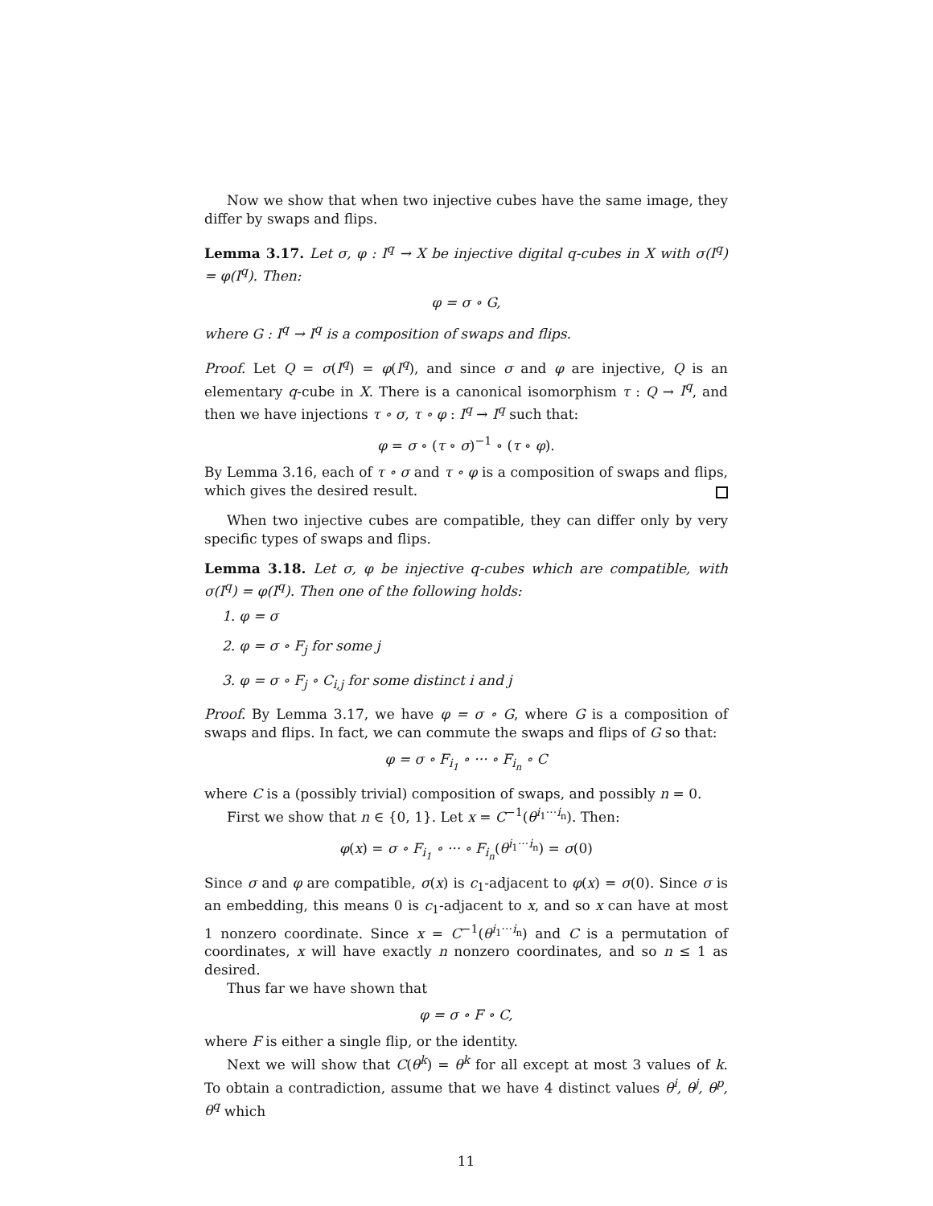Now we show that when two injective cubes have the same image, they differ by swaps and flips.
Lemma 3.17. Let σ, φ : I<sup>q</sup> → X be injective digital q-cubes in X with σ(I<sup>q</sup>) = φ(I<sup>q</sup>). Then:
φ = σ ∘ G,
where G : I<sup>q</sup> → I<sup>q</sup> is a composition of swaps and flips.
Proof. Let Q = σ(I<sup>q</sup>) = φ(I<sup>q</sup>), and since σ and φ are injective, Q is an elementary q-cube in X. There is a canonical isomorphism τ : Q → I<sup>q</sup>, and then we have injections τ ∘ σ, τ ∘ φ : I<sup>q</sup> → I<sup>q</sup> such that:
φ = σ ∘ (τ ∘ σ)<sup>−1</sup> ∘ (τ ∘ φ).
By Lemma 3.16, each of τ ∘ σ and τ ∘ φ is a composition of swaps and flips, which gives the desired result.
When two injective cubes are compatible, they can differ only by very specific types of swaps and flips.
Lemma 3.18. Let σ, φ be injective q-cubes which are compatible, with σ(I<sup>q</sup>) = φ(I<sup>q</sup>). Then one of the following holds:
1. φ = σ
2. φ = σ ∘ F<sub>j</sub> for some j
3. φ = σ ∘ F<sub>j</sub> ∘ C<sub>i,j</sub> for some distinct i and j
Proof. By Lemma 3.17, we have φ = σ ∘ G, where G is a composition of swaps and flips. In fact, we can commute the swaps and flips of G so that:
φ = σ ∘ F<sub>i<sub>1</sub></sub> ∘ ··· ∘ F<sub>i<sub>n</sub></sub> ∘ C
where C is a (possibly trivial) composition of swaps, and possibly n = 0.
First we show that n ∈ {0, 1}. Let x = C<sup>−1</sup>(θ<sup>i<sub>1</sub>···i<sub>n</sub></sup>). Then:
φ(x) = σ ∘ F<sub>i<sub>1</sub></sub> ∘ ··· ∘ F<sub>i<sub>n</sub></sub>(θ<sup>i<sub>1</sub>···i<sub>n</sub></sup>) = σ(0)
Since σ and φ are compatible, σ(x) is c<sub>1</sub>-adjacent to φ(x) = σ(0). Since σ is an embedding, this means 0 is c<sub>1</sub>-adjacent to x, and so x can have at most 1 nonzero coordinate. Since x = C<sup>−1</sup>(θ<sup>i<sub>1</sub>···i<sub>n</sub></sup>) and C is a permutation of coordinates, x will have exactly n nonzero coordinates, and so n ≤ 1 as desired.
Thus far we have shown that
φ = σ ∘ F ∘ C,
where F is either a single flip, or the identity.
Next we will show that C(θ<sup>k</sup>) = θ<sup>k</sup> for all except at most 3 values of k. To obtain a contradiction, assume that we have 4 distinct values θ<sup>i</sup>, θ<sup>j</sup>, θ<sup>p</sup>, θ<sup>q</sup> which
11